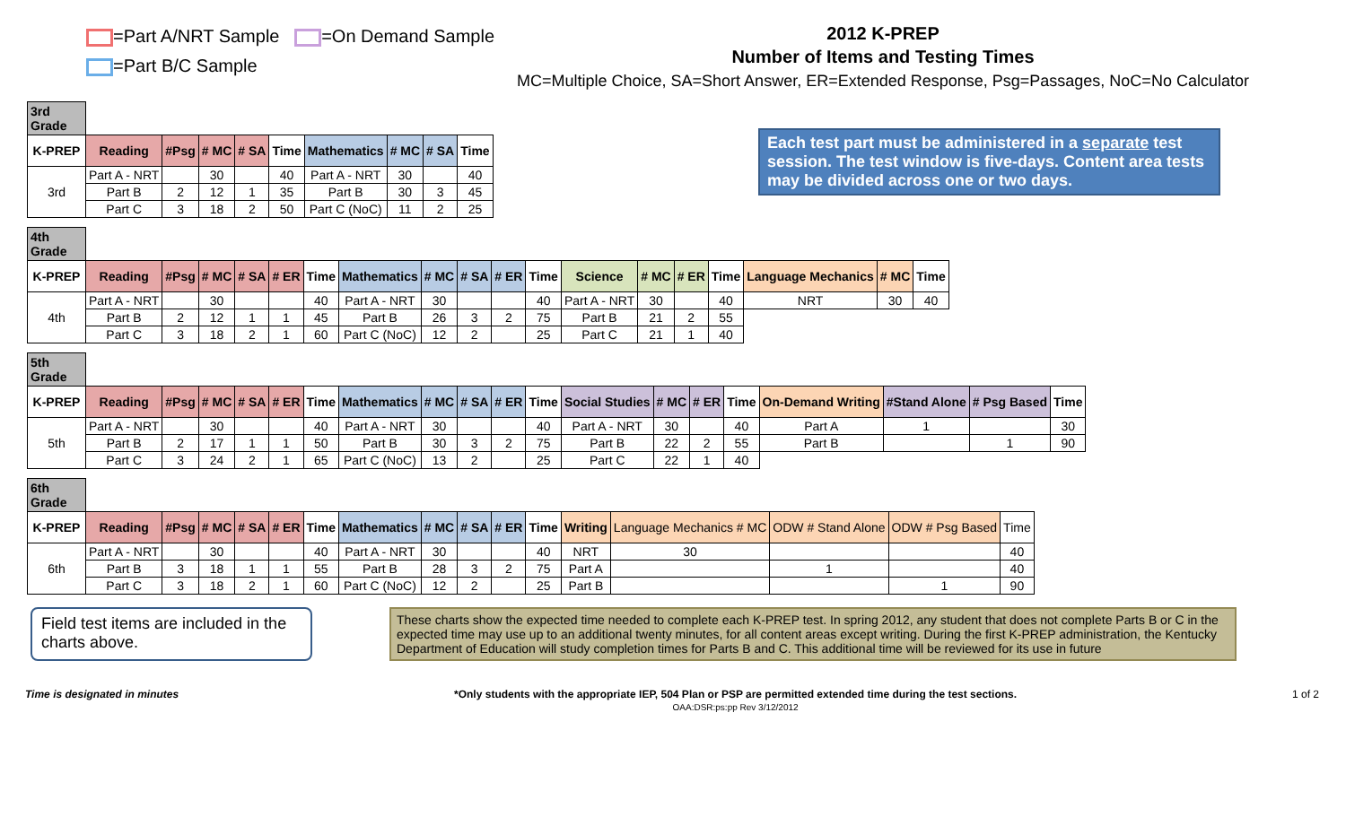=Part A/NRT Sample =On Demand Sample
=Part B/C Sample
2012 K-PREP
Number of Items and Testing Times
MC=Multiple Choice, SA=Short Answer, ER=Extended Response, Psg=Passages, NoC=No Calculator
Each test part must be administered in a separate test session. The test window is five-days. Content area tests may be divided across one or two days.
| 3rd Grade | | | | | | | | | |
| K-PREP | Reading | #Psg | # MC | # SA | Time | Mathematics | # MC | # SA | Time |
| 3rd | Part A - NRT | | 30 | | 40 | Part A - NRT | 30 | | 40 |
| | Part B | 2 | 12 | 1 | 35 | Part B | 30 | 3 | 45 |
| | Part C | 3 | 18 | 2 | 50 | Part C (NoC) | 11 | 2 | 25 |
| 4th Grade | | | | | | | | | | | | | | | | | | |
| K-PREP | Reading | #Psg | # MC | # SA | # ER | Time | Mathematics | # MC | # SA | # ER | Time | Science | # MC | # ER | Time | Language Mechanics | # MC | Time |
| 4th | Part A - NRT | | 30 | | | 40 | Part A - NRT | 30 | | | 40 | Part A - NRT | 30 | | 40 | NRT | 30 | 40 |
| | Part B | 2 | 12 | 1 | 1 | 45 | Part B | 26 | 3 | 2 | 75 | Part B | 21 | 2 | 55 | | | |
| | Part C | 3 | 18 | 2 | 1 | 60 | Part C (NoC) | 12 | 2 | | 25 | Part C | 21 | 1 | 40 | | | |
| 5th Grade | | | | | | | | | | | | | | | | | | | |
| K-PREP | Reading | #Psg | # MC | # SA | # ER | Time | Mathematics | # MC | # SA | # ER | Time | Social Studies | # MC | # ER | Time | On-Demand Writing | #Stand Alone | # Psg Based | Time |
| 5th | Part A - NRT | | 30 | | | 40 | Part A - NRT | 30 | | | 40 | Part A - NRT | 30 | | 40 | Part A | 1 | | 30 |
| | Part B | 2 | 17 | 1 | 1 | 50 | Part B | 30 | 3 | 2 | 75 | Part B | 22 | 2 | 55 | Part B | | 1 | 90 |
| | Part C | 3 | 24 | 2 | 1 | 65 | Part C (NoC) | 13 | 2 | | 25 | Part C | 22 | 1 | 40 | | | | |
| 6th Grade | | | | | | | | | | | | | | | | |
| K-PREP | Reading | #Psg | # MC | # SA | # ER | Time | Mathematics | # MC | # SA | # ER | Time | Writing | Language Mechanics # MC | ODW # Stand Alone | ODW # Psg Based | Time |
| 6th | Part A - NRT | | 30 | | | 40 | Part A - NRT | 30 | | | 40 | NRT | 30 | | | 40 |
| | Part B | 3 | 18 | 1 | 1 | 55 | Part B | 28 | 3 | 2 | 75 | Part A | | 1 | | 40 |
| | Part C | 3 | 18 | 2 | 1 | 60 | Part C (NoC) | 12 | 2 | | 25 | Part B | | | 1 | 90 |
Field test items are included in the charts above.
These charts show the expected time needed to complete each K-PREP test. In spring 2012, any student that does not complete Parts B or C in the expected time may use up to an additional twenty minutes, for all content areas except writing. During the first K-PREP administration, the Kentucky Department of Education will study completion times for Parts B and C. This additional time will be reviewed for its use in future
Time is designated in minutes *Only students with the appropriate IEP, 504 Plan or PSP are permitted extended time during the test sections.
OAA:DSR:ps:pp Rev 3/12/2012
1 of 2